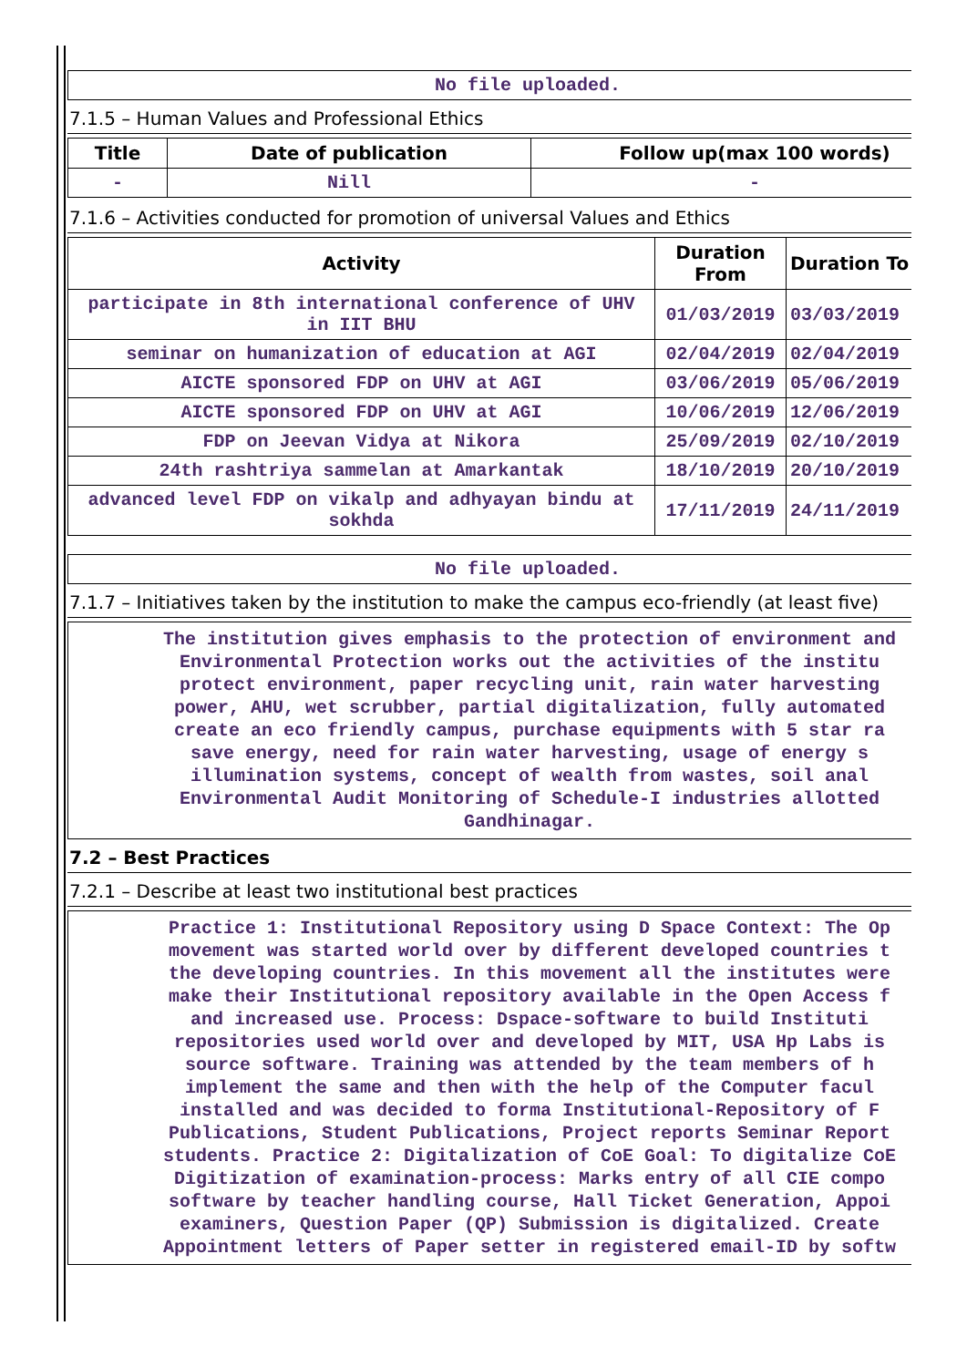No file uploaded.
7.1.5 – Human Values and Professional Ethics
| Title | Date of publication | Follow up(max 100 words) |
| --- | --- | --- |
| - | Nill | - |
7.1.6 – Activities conducted for promotion of universal Values and Ethics
| Activity | Duration From | Duration To |
| --- | --- | --- |
| participate in 8th international conference of UHV in IIT BHU | 01/03/2019 | 03/03/2019 |
| seminar on humanization of education at AGI | 02/04/2019 | 02/04/2019 |
| AICTE sponsored FDP on UHV at AGI | 03/06/2019 | 05/06/2019 |
| AICTE sponsored FDP on UHV at AGI | 10/06/2019 | 12/06/2019 |
| FDP on Jeevan Vidya at Nikora | 25/09/2019 | 02/10/2019 |
| 24th rashtriya sammelan at Amarkantak | 18/10/2019 | 20/10/2019 |
| advanced level FDP on vikalp and adhyayan bindu at sokhda | 17/11/2019 | 24/11/2019 |
No file uploaded.
7.1.7 – Initiatives taken by the institution to make the campus eco-friendly (at least five)
The institution gives emphasis to the protection of environment and
Environmental Protection works out the activities of the institu
protect environment, paper recycling unit, rain water harvesting
power, AHU, wet scrubber, partial digitalization, fully automated
create an eco friendly campus, purchase equipments with 5 star ra
save energy, need for rain water harvesting, usage of energy s
illumination systems, concept of wealth from wastes, soil anal
Environmental Audit Monitoring of Schedule-I industries allotted
Gandhinagar.
7.2 – Best Practices
7.2.1 – Describe at least two institutional best practices
Practice 1: Institutional Repository using D Space Context: The Op
movement was started world over by different developed countries t
the developing countries. In this movement all the institutes were
make their Institutional repository available in the Open Access f
and increased use. Process: Dspace-software to build Instituti
repositories used world over and developed by MIT, USA Hp Labs is
source software. Training was attended by the team members of h
implement the same and then with the help of the Computer facul
installed and was decided to forma Institutional-Repository of F
Publications, Student Publications, Project reports Seminar Report
students. Practice 2: Digitalization of CoE Goal: To digitalize CoE
Digitization of examination-process: Marks entry of all CIE compo
software by teacher handling course, Hall Ticket Generation, Appoi
examiners, Question Paper (QP) Submission is digitalized. Create
Appointment letters of Paper setter in registered email-ID by softw